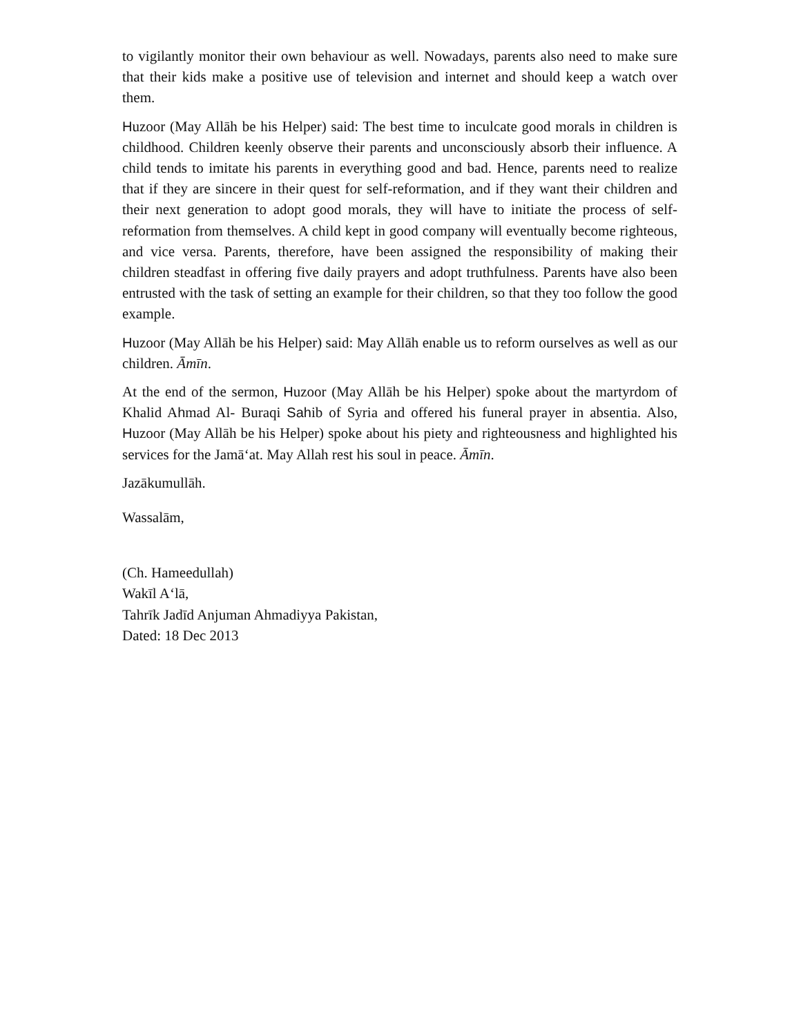to vigilantly monitor their own behaviour as well. Nowadays, parents also need to make sure that their kids make a positive use of television and internet and should keep a watch over them.
Huzoor (May Allāh be his Helper) said: The best time to inculcate good morals in children is childhood. Children keenly observe their parents and unconsciously absorb their influence. A child tends to imitate his parents in everything good and bad. Hence, parents need to realize that if they are sincere in their quest for self-reformation, and if they want their children and their next generation to adopt good morals, they will have to initiate the process of self- reformation from themselves. A child kept in good company will eventually become righteous, and vice versa. Parents, therefore, have been assigned the responsibility of making their children steadfast in offering five daily prayers and adopt truthfulness. Parents have also been entrusted with the task of setting an example for their children, so that they too follow the good example.
Huzoor (May Allāh be his Helper) said: May Allāh enable us to reform ourselves as well as our children. Āmīn.
At the end of the sermon, Huzoor (May Allāh be his Helper) spoke about the martyrdom of Khalid Ahmad Al- Buraqi Sahib of Syria and offered his funeral prayer in absentia. Also, Huzoor (May Allāh be his Helper) spoke about his piety and righteousness and highlighted his services for the Jamā‘at. May Allah rest his soul in peace. Āmīn.
Jazākumullāh.
Wassalām,
(Ch. Hameedullah)
Wakīl A‘lā,
Tahrīk Jadīd Anjuman Ahmadiyya Pakistan,
Dated: 18 Dec 2013